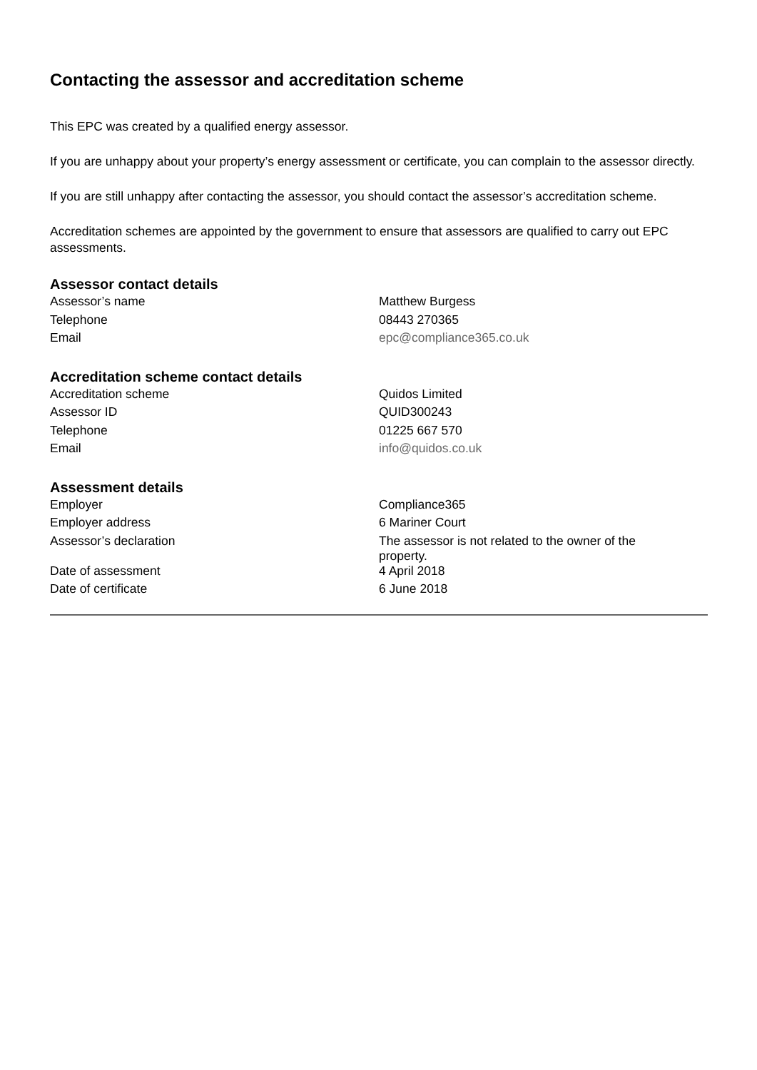Contacting the assessor and accreditation scheme
This EPC was created by a qualified energy assessor.
If you are unhappy about your property’s energy assessment or certificate, you can complain to the assessor directly.
If you are still unhappy after contacting the assessor, you should contact the assessor’s accreditation scheme.
Accreditation schemes are appointed by the government to ensure that assessors are qualified to carry out EPC assessments.
Assessor contact details
| Assessor’s name | Matthew Burgess |
| Telephone | 08443 270365 |
| Email | epc@compliance365.co.uk |
Accreditation scheme contact details
| Accreditation scheme | Quidos Limited |
| Assessor ID | QUID300243 |
| Telephone | 01225 667 570 |
| Email | info@quidos.co.uk |
Assessment details
| Employer | Compliance365 |
| Employer address | 6 Mariner Court |
| Assessor’s declaration | The assessor is not related to the owner of the property. |
| Date of assessment | 4 April 2018 |
| Date of certificate | 6 June 2018 |